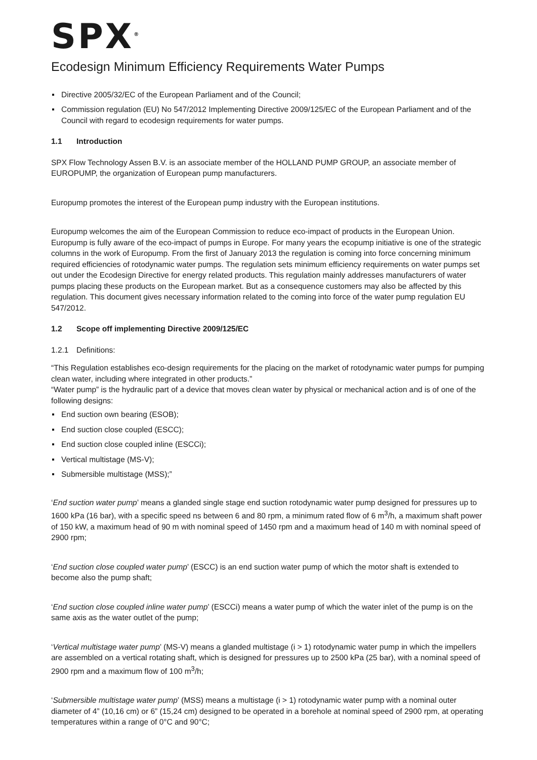SPX<sup>®</sup>
Ecodesign Minimum Efficiency Requirements Water Pumps
Directive 2005/32/EC of the European Parliament and of the Council;
Commission regulation (EU) No 547/2012 Implementing Directive 2009/125/EC of the European Parliament and of the Council with regard to ecodesign requirements for water pumps.
1.1 Introduction
SPX Flow Technology Assen B.V. is an associate member of the HOLLAND PUMP GROUP, an associate member of EUROPUMP, the organization of European pump manufacturers.
Europump promotes the interest of the European pump industry with the European institutions.
Europump welcomes the aim of the European Commission to reduce eco-impact of products in the European Union. Europump is fully aware of the eco-impact of pumps in Europe. For many years the ecopump initiative is one of the strategic columns in the work of Europump. From the first of January 2013 the regulation is coming into force concerning minimum required efficiencies of rotodynamic water pumps. The regulation sets minimum efficiency requirements on water pumps set out under the Ecodesign Directive for energy related products. This regulation mainly addresses manufacturers of water pumps placing these products on the European market. But as a consequence customers may also be affected by this regulation. This document gives necessary information related to the coming into force of the water pump regulation EU 547/2012.
1.2 Scope off implementing Directive 2009/125/EC
1.2.1 Definitions:
“This Regulation establishes eco-design requirements for the placing on the market of rotodynamic water pumps for pumping clean water, including where integrated in other products.”
“Water pump” is the hydraulic part of a device that moves clean water by physical or mechanical action and is of one of the following designs:
End suction own bearing (ESOB);
End suction close coupled (ESCC);
End suction close coupled inline (ESCCi);
Vertical multistage (MS-V);
Submersible multistage (MSS);”
‘End suction water pump’ means a glanded single stage end suction rotodynamic water pump designed for pressures up to 1600 kPa (16 bar), with a specific speed ns between 6 and 80 rpm, a minimum rated flow of 6 m<sup>3</sup>/h, a maximum shaft power of 150 kW, a maximum head of 90 m with nominal speed of 1450 rpm and a maximum head of 140 m with nominal speed of 2900 rpm;
‘End suction close coupled water pump’ (ESCC) is an end suction water pump of which the motor shaft is extended to become also the pump shaft;
‘End suction close coupled inline water pump’ (ESCCi) means a water pump of which the water inlet of the pump is on the same axis as the water outlet of the pump;
‘Vertical multistage water pump’ (MS-V) means a glanded multistage (i > 1) rotodynamic water pump in which the impellers are assembled on a vertical rotating shaft, which is designed for pressures up to 2500 kPa (25 bar), with a nominal speed of 2900 rpm and a maximum flow of 100 m<sup>3</sup>/h;
‘Submersible multistage water pump’ (MSS) means a multistage (i > 1) rotodynamic water pump with a nominal outer diameter of 4” (10,16 cm) or 6” (15,24 cm) designed to be operated in a borehole at nominal speed of 2900 rpm, at operating temperatures within a range of 0°C and 90°C;